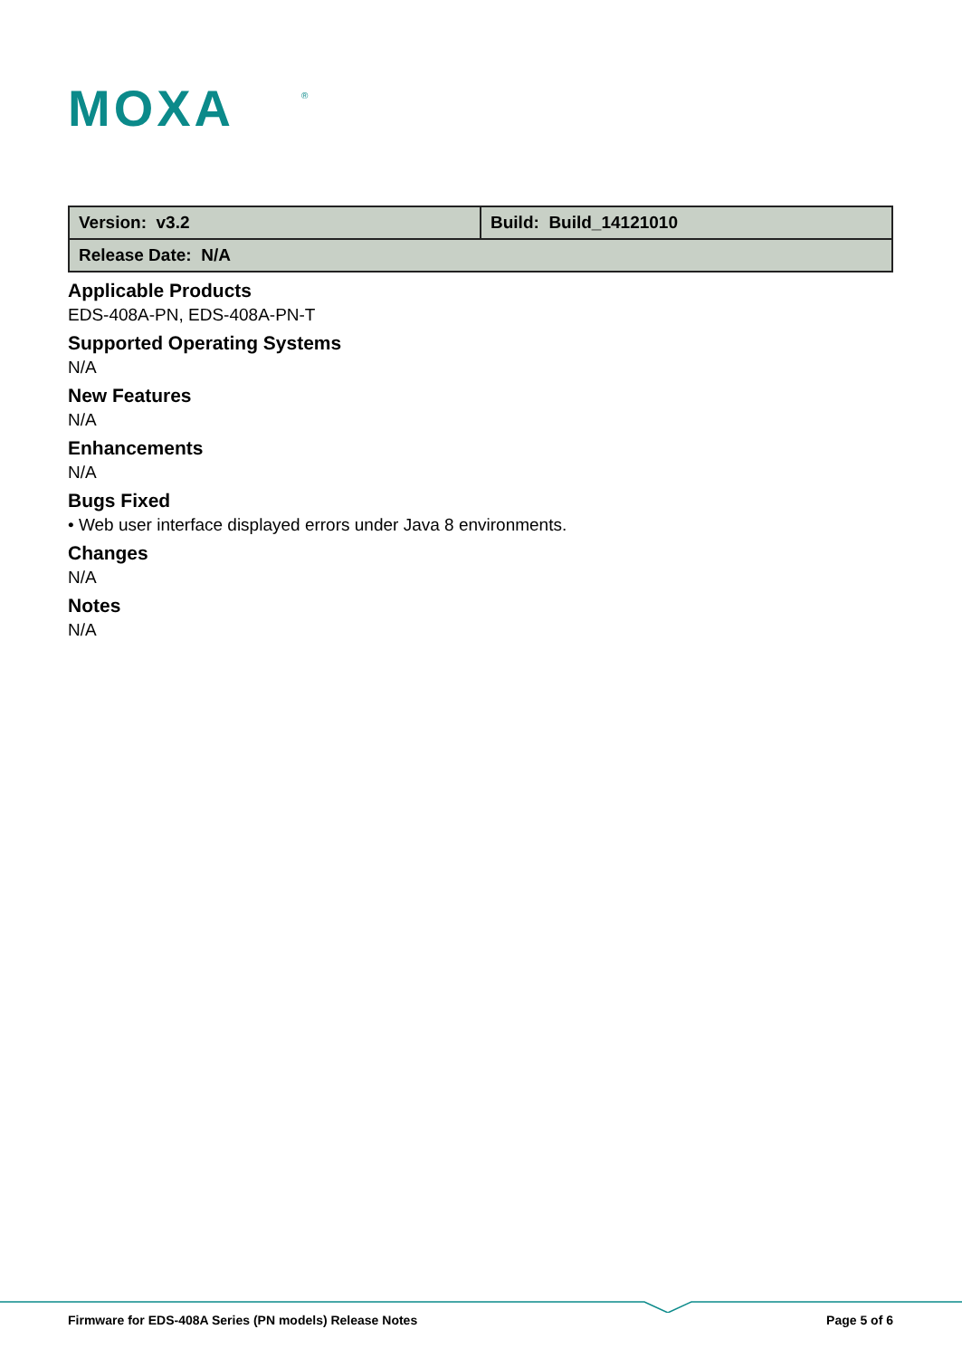MOXA
®
| Version: v3.2 | Build: Build_14121010 |
| Release Date: N/A | |
Applicable Products
EDS-408A-PN, EDS-408A-PN-T
Supported Operating Systems
N/A
New Features
N/A
Enhancements
N/A
Bugs Fixed
• Web user interface displayed errors under Java 8 environments.
Changes
N/A
Notes
N/A
Firmware for EDS-408A Series (PN models) Release Notes Page 5 of 6